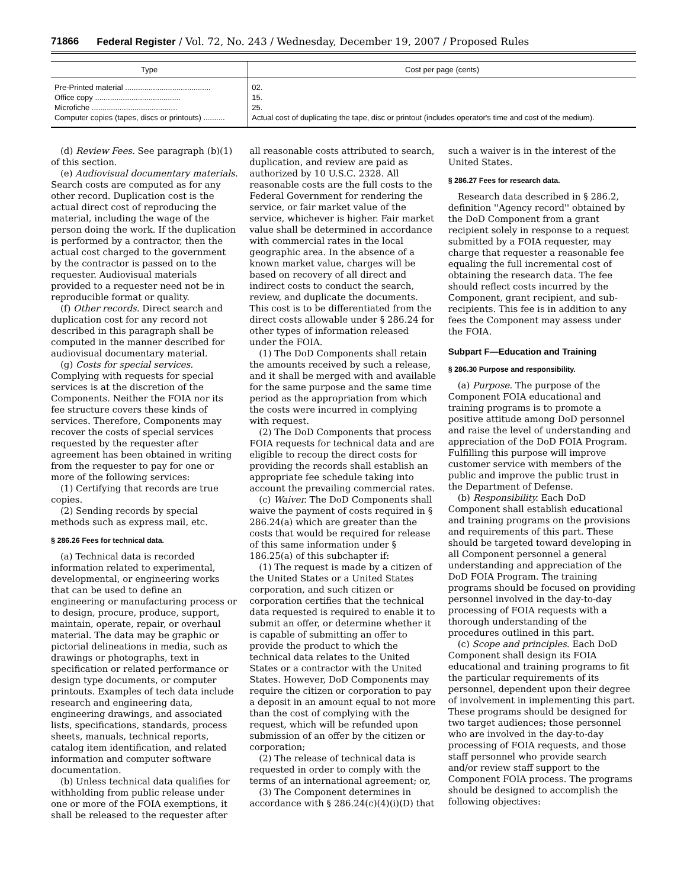71866 Federal Register / Vol. 72, No. 243 / Wednesday, December 19, 2007 / Proposed Rules
| Type | Cost per page (cents) |
| --- | --- |
| Pre-Printed material ........................................ | 02. |
| Office copy ........................................ | 15. |
| Microfiche ........................................ | 25. |
| Computer copies (tapes, discs or printouts) .......... | Actual cost of duplicating the tape, disc or printout (includes operator's time and cost of the medium). |
(d) Review Fees. See paragraph (b)(1) of this section.
(e) Audiovisual documentary materials. Search costs are computed as for any other record. Duplication cost is the actual direct cost of reproducing the material, including the wage of the person doing the work. If the duplication is performed by a contractor, then the actual cost charged to the government by the contractor is passed on to the requester. Audiovisual materials provided to a requester need not be in reproducible format or quality.
(f) Other records. Direct search and duplication cost for any record not described in this paragraph shall be computed in the manner described for audiovisual documentary material.
(g) Costs for special services. Complying with requests for special services is at the discretion of the Components. Neither the FOIA nor its fee structure covers these kinds of services. Therefore, Components may recover the costs of special services requested by the requester after agreement has been obtained in writing from the requester to pay for one or more of the following services:
(1) Certifying that records are true copies.
(2) Sending records by special methods such as express mail, etc.
§ 286.26 Fees for technical data.
(a) Technical data is recorded information related to experimental, developmental, or engineering works that can be used to define an engineering or manufacturing process or to design, procure, produce, support, maintain, operate, repair, or overhaul material. The data may be graphic or pictorial delineations in media, such as drawings or photographs, text in specification or related performance or design type documents, or computer printouts. Examples of tech data include research and engineering data, engineering drawings, and associated lists, specifications, standards, process sheets, manuals, technical reports, catalog item identification, and related information and computer software documentation.
(b) Unless technical data qualifies for withholding from public release under one or more of the FOIA exemptions, it shall be released to the requester after
all reasonable costs attributed to search, duplication, and review are paid as authorized by 10 U.S.C. 2328. All reasonable costs are the full costs to the Federal Government for rendering the service, or fair market value of the service, whichever is higher. Fair market value shall be determined in accordance with commercial rates in the local geographic area. In the absence of a known market value, charges will be based on recovery of all direct and indirect costs to conduct the search, review, and duplicate the documents. This cost is to be differentiated from the direct costs allowable under § 286.24 for other types of information released under the FOIA.
(1) The DoD Components shall retain the amounts received by such a release, and it shall be merged with and available for the same purpose and the same time period as the appropriation from which the costs were incurred in complying with request.
(2) The DoD Components that process FOIA requests for technical data and are eligible to recoup the direct costs for providing the records shall establish an appropriate fee schedule taking into account the prevailing commercial rates.
(c) Waiver. The DoD Components shall waive the payment of costs required in § 286.24(a) which are greater than the costs that would be required for release of this same information under § 186.25(a) of this subchapter if:
(1) The request is made by a citizen of the United States or a United States corporation, and such citizen or corporation certifies that the technical data requested is required to enable it to submit an offer, or determine whether it is capable of submitting an offer to provide the product to which the technical data relates to the United States or a contractor with the United States. However, DoD Components may require the citizen or corporation to pay a deposit in an amount equal to not more than the cost of complying with the request, which will be refunded upon submission of an offer by the citizen or corporation;
(2) The release of technical data is requested in order to comply with the terms of an international agreement; or,
(3) The Component determines in accordance with § 286.24(c)(4)(i)(D) that
such a waiver is in the interest of the United States.
§ 286.27 Fees for research data.
Research data described in § 286.2, definition ''Agency record'' obtained by the DoD Component from a grant recipient solely in response to a request submitted by a FOIA requester, may charge that requester a reasonable fee equaling the full incremental cost of obtaining the research data. The fee should reflect costs incurred by the Component, grant recipient, and sub-recipients. This fee is in addition to any fees the Component may assess under the FOIA.
Subpart F—Education and Training
§ 286.30 Purpose and responsibility.
(a) Purpose. The purpose of the Component FOIA educational and training programs is to promote a positive attitude among DoD personnel and raise the level of understanding and appreciation of the DoD FOIA Program. Fulfilling this purpose will improve customer service with members of the public and improve the public trust in the Department of Defense.
(b) Responsibility. Each DoD Component shall establish educational and training programs on the provisions and requirements of this part. These should be targeted toward developing in all Component personnel a general understanding and appreciation of the DoD FOIA Program. The training programs should be focused on providing personnel involved in the day-to-day processing of FOIA requests with a thorough understanding of the procedures outlined in this part.
(c) Scope and principles. Each DoD Component shall design its FOIA educational and training programs to fit the particular requirements of its personnel, dependent upon their degree of involvement in implementing this part. These programs should be designed for two target audiences; those personnel who are involved in the day-to-day processing of FOIA requests, and those staff personnel who provide search and/or review staff support to the Component FOIA process. The programs should be designed to accomplish the following objectives: